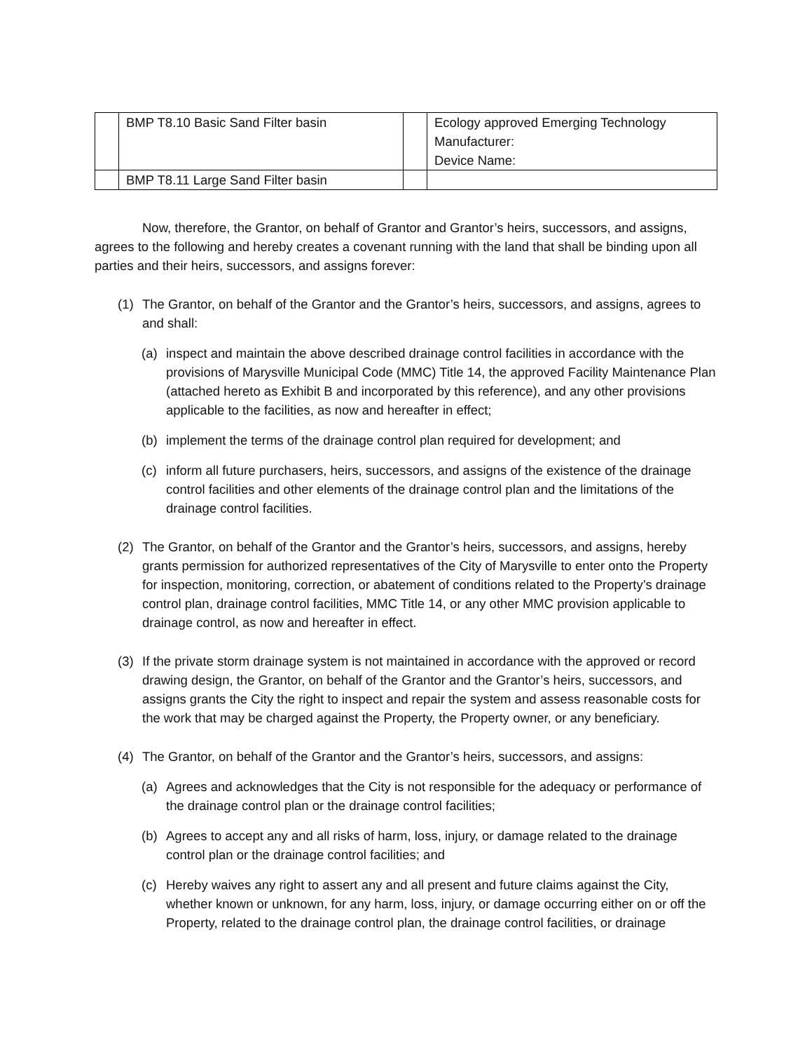| | BMP T8.10 Basic Sand Filter basin | | Ecology approved Emerging Technology Manufacturer: Device Name: |
| | BMP T8.11 Large Sand Filter basin | | |
Now, therefore, the Grantor, on behalf of Grantor and Grantor’s heirs, successors, and assigns, agrees to the following and hereby creates a covenant running with the land that shall be binding upon all parties and their heirs, successors, and assigns forever:
(1) The Grantor, on behalf of the Grantor and the Grantor’s heirs, successors, and assigns, agrees to and shall:
(a) inspect and maintain the above described drainage control facilities in accordance with the provisions of Marysville Municipal Code (MMC) Title 14, the approved Facility Maintenance Plan (attached hereto as Exhibit B and incorporated by this reference), and any other provisions applicable to the facilities, as now and hereafter in effect;
(b) implement the terms of the drainage control plan required for development; and
(c) inform all future purchasers, heirs, successors, and assigns of the existence of the drainage control facilities and other elements of the drainage control plan and the limitations of the drainage control facilities.
(2) The Grantor, on behalf of the Grantor and the Grantor’s heirs, successors, and assigns, hereby grants permission for authorized representatives of the City of Marysville to enter onto the Property for inspection, monitoring, correction, or abatement of conditions related to the Property’s drainage control plan, drainage control facilities, MMC Title 14, or any other MMC provision applicable to drainage control, as now and hereafter in effect.
(3) If the private storm drainage system is not maintained in accordance with the approved or record drawing design, the Grantor, on behalf of the Grantor and the Grantor’s heirs, successors, and assigns grants the City the right to inspect and repair the system and assess reasonable costs for the work that may be charged against the Property, the Property owner, or any beneficiary.
(4) The Grantor, on behalf of the Grantor and the Grantor’s heirs, successors, and assigns:
(a) Agrees and acknowledges that the City is not responsible for the adequacy or performance of the drainage control plan or the drainage control facilities;
(b) Agrees to accept any and all risks of harm, loss, injury, or damage related to the drainage control plan or the drainage control facilities; and
(c) Hereby waives any right to assert any and all present and future claims against the City, whether known or unknown, for any harm, loss, injury, or damage occurring either on or off the Property, related to the drainage control plan, the drainage control facilities, or drainage